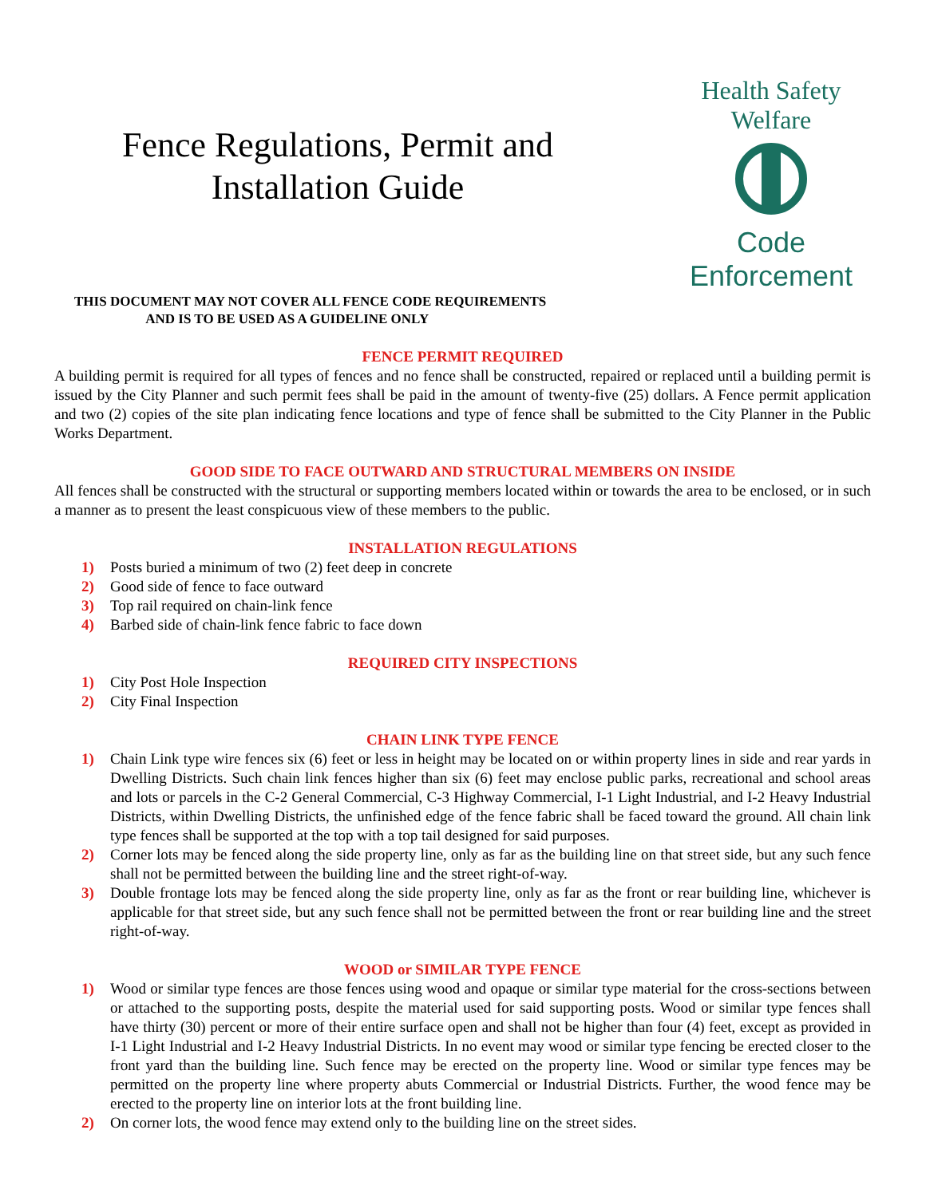Fence Regulations, Permit and
Installation Guide
Health Safety Welfare
Code Enforcement
THIS DOCUMENT MAY NOT COVER ALL FENCE CODE REQUIREMENTS
AND IS TO BE USED AS A GUIDELINE ONLY
FENCE PERMIT REQUIRED
A building permit is required for all types of fences and no fence shall be constructed, repaired or replaced until a building permit is issued by the City Planner and such permit fees shall be paid in the amount of twenty-five (25) dollars. A Fence permit application and two (2) copies of the site plan indicating fence locations and type of fence shall be submitted to the City Planner in the Public Works Department.
GOOD SIDE TO FACE OUTWARD AND STRUCTURAL MEMBERS ON INSIDE
All fences shall be constructed with the structural or supporting members located within or towards the area to be enclosed, or in such a manner as to present the least conspicuous view of these members to the public.
INSTALLATION REGULATIONS
1) Posts buried a minimum of two (2) feet deep in concrete
2) Good side of fence to face outward
3) Top rail required on chain-link fence
4) Barbed side of chain-link fence fabric to face down
REQUIRED CITY INSPECTIONS
1) City Post Hole Inspection
2) City Final Inspection
CHAIN LINK TYPE FENCE
1) Chain Link type wire fences six (6) feet or less in height may be located on or within property lines in side and rear yards in Dwelling Districts. Such chain link fences higher than six (6) feet may enclose public parks, recreational and school areas and lots or parcels in the C-2 General Commercial, C-3 Highway Commercial, I-1 Light Industrial, and I-2 Heavy Industrial Districts, within Dwelling Districts, the unfinished edge of the fence fabric shall be faced toward the ground. All chain link type fences shall be supported at the top with a top tail designed for said purposes.
2) Corner lots may be fenced along the side property line, only as far as the building line on that street side, but any such fence shall not be permitted between the building line and the street right-of-way.
3) Double frontage lots may be fenced along the side property line, only as far as the front or rear building line, whichever is applicable for that street side, but any such fence shall not be permitted between the front or rear building line and the street right-of-way.
WOOD or SIMILAR TYPE FENCE
1) Wood or similar type fences are those fences using wood and opaque or similar type material for the cross-sections between or attached to the supporting posts, despite the material used for said supporting posts. Wood or similar type fences shall have thirty (30) percent or more of their entire surface open and shall not be higher than four (4) feet, except as provided in I-1 Light Industrial and I-2 Heavy Industrial Districts. In no event may wood or similar type fencing be erected closer to the front yard than the building line. Such fence may be erected on the property line. Wood or similar type fences may be permitted on the property line where property abuts Commercial or Industrial Districts. Further, the wood fence may be erected to the property line on interior lots at the front building line.
2) On corner lots, the wood fence may extend only to the building line on the street sides.